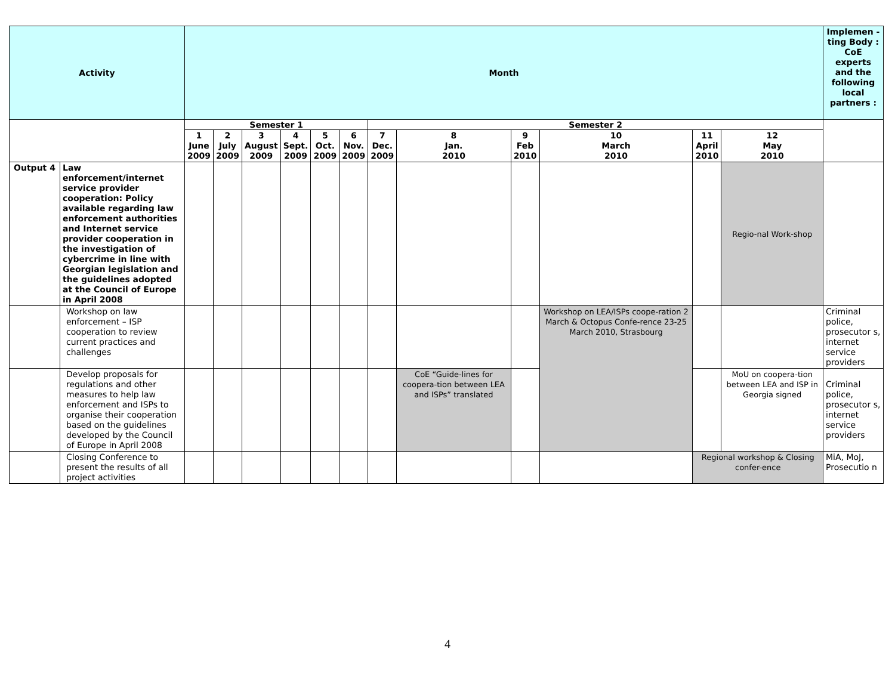| Activity | | Month | | | | | | | | | | | | Implemen -ting Body : CoE experts and the following local partners : |
| --- | --- | --- | --- | --- | --- | --- | --- | --- | --- | --- | --- | --- | --- | --- |
| | | Semester 1 | | | | | | Semester 2 | | | | | | |
| | | 1 June 2009 | 2 July 2009 | 3 August 2009 | 4 Sept. 2009 | 5 Oct. 2009 | 6 Nov. 2009 | 7 Dec. 2009 | 8 Jan. 2010 | 9 Feb 2010 | 10 March 2010 | 11 April 2010 | 12 May 2010 | |
| Output 4 | Law enforcement/internet service provider cooperation: Policy available regarding law enforcement authorities and Internet service provider cooperation in the investigation of cybercrime in line with Georgian legislation and the guidelines adopted at the Council of Europe in April 2008 | | | | | | | | | | | | Regio-nal Work-shop | |
| | Workshop on law enforcement – ISP cooperation to review current practices and challenges | | | | | | | | | | Workshop on LEA/ISPs coope-ration 2 March & Octopus Confe-rence 23-25 March 2010, Strasbourg | | | Criminal police, prosecutor s, internet service providers |
| | Develop proposals for regulations and other measures to help law enforcement and ISPs to organise their cooperation based on the guidelines developed by the Council of Europe in April 2008 | | | | | | | | CoE “Guide-lines for coopera-tion between LEA and ISPs” translated | | | | MoU on coopera-tion between LEA and ISP in Georgia signed | Criminal police, prosecutor s, internet service providers |
| | Closing Conference to present the results of all project activities | | | | | | | | | | | Regional workshop & Closing confer-ence | | MiA, MoJ, Prosecutio n |
4